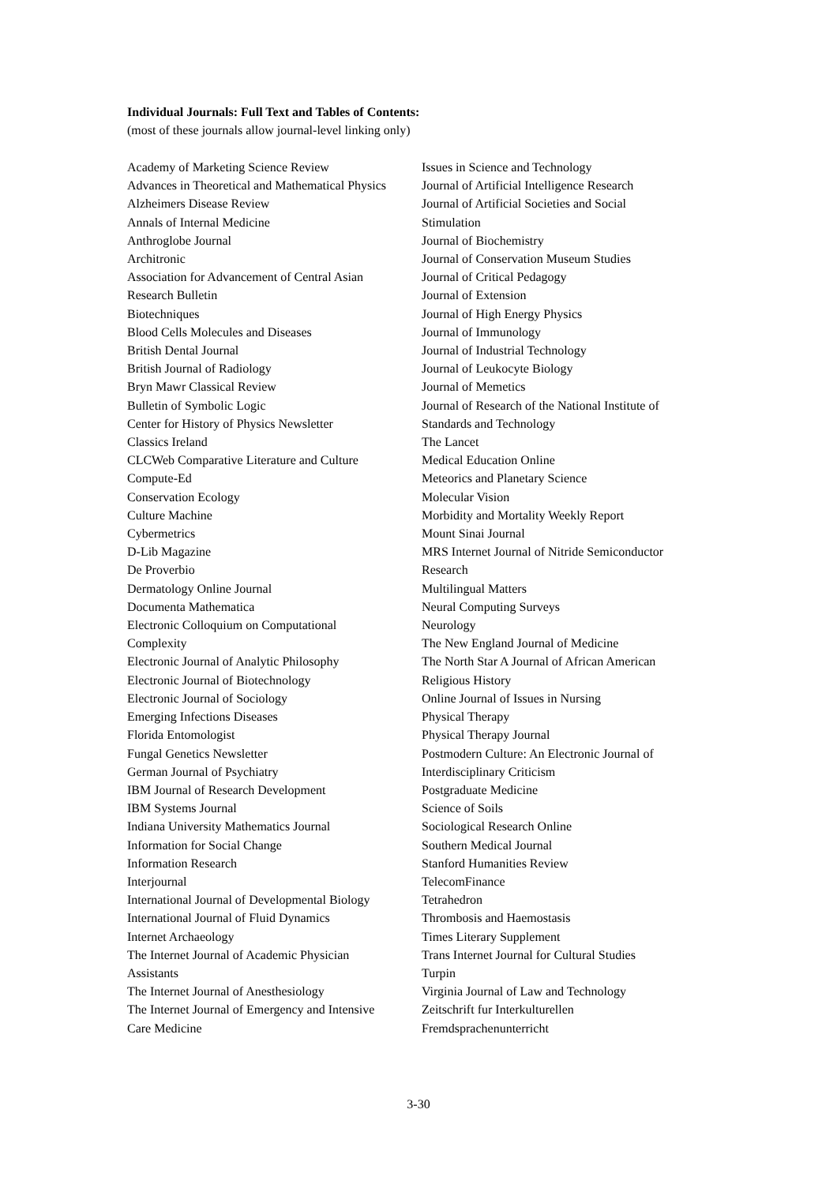Individual Journals: Full Text and Tables of Contents:
(most of these journals allow journal-level linking only)
Academy of Marketing Science Review
Advances in Theoretical and Mathematical Physics
Alzheimers Disease Review
Annals of Internal Medicine
Anthroglobe Journal
Architronic
Association for Advancement of Central Asian
Research Bulletin
Biotechniques
Blood Cells Molecules and Diseases
British Dental Journal
British Journal of Radiology
Bryn Mawr Classical Review
Bulletin of Symbolic Logic
Center for History of Physics Newsletter
Classics Ireland
CLCWeb Comparative Literature and Culture
Compute-Ed
Conservation Ecology
Culture Machine
Cybermetrics
D-Lib Magazine
De Proverbio
Dermatology Online Journal
Documenta Mathematica
Electronic Colloquium on Computational
Complexity
Electronic Journal of Analytic Philosophy
Electronic Journal of Biotechnology
Electronic Journal of Sociology
Emerging Infections Diseases
Florida Entomologist
Fungal Genetics Newsletter
German Journal of Psychiatry
IBM Journal of Research Development
IBM Systems Journal
Indiana University Mathematics Journal
Information for Social Change
Information Research
Interjournal
International Journal of Developmental Biology
International Journal of Fluid Dynamics
Internet Archaeology
The Internet Journal of Academic Physician
Assistants
The Internet Journal of Anesthesiology
The Internet Journal of Emergency and Intensive
Care Medicine
Issues in Science and Technology
Journal of Artificial Intelligence Research
Journal of Artificial Societies and Social
Stimulation
Journal of Biochemistry
Journal of Conservation Museum Studies
Journal of Critical Pedagogy
Journal of Extension
Journal of High Energy Physics
Journal of Immunology
Journal of Industrial Technology
Journal of Leukocyte Biology
Journal of Memetics
Journal of Research of the National Institute of
Standards and Technology
The Lancet
Medical Education Online
Meteorics and Planetary Science
Molecular Vision
Morbidity and Mortality Weekly Report
Mount Sinai Journal
MRS Internet Journal of Nitride Semiconductor
Research
Multilingual Matters
Neural Computing Surveys
Neurology
The New England Journal of Medicine
The North Star A Journal of African American
Religious History
Online Journal of Issues in Nursing
Physical Therapy
Physical Therapy Journal
Postmodern Culture: An Electronic Journal of
Interdisciplinary Criticism
Postgraduate Medicine
Science of Soils
Sociological Research Online
Southern Medical Journal
Stanford Humanities Review
TelecomFinance
Tetrahedron
Thrombosis and Haemostasis
Times Literary Supplement
Trans Internet Journal for Cultural Studies
Turpin
Virginia Journal of Law and Technology
Zeitschrift fur Interkulturellen
Fremdsprachenunterricht
3-30